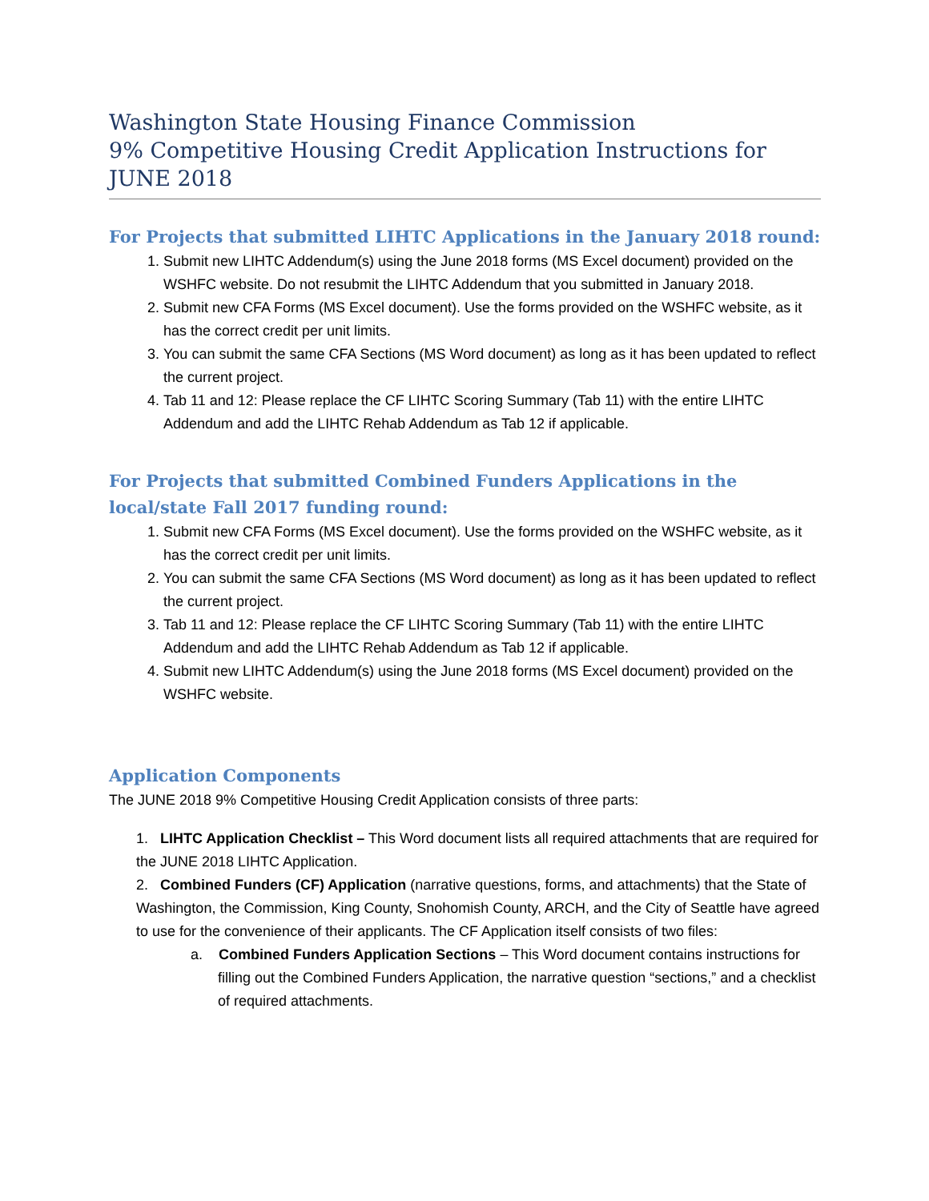Washington State Housing Finance Commission
9% Competitive Housing Credit Application Instructions for
JUNE 2018
For Projects that submitted LIHTC Applications in the January 2018 round:
1. Submit new LIHTC Addendum(s) using the June 2018 forms (MS Excel document) provided on the WSHFC website. Do not resubmit the LIHTC Addendum that you submitted in January 2018.
2. Submit new CFA Forms (MS Excel document). Use the forms provided on the WSHFC website, as it has the correct credit per unit limits.
3. You can submit the same CFA Sections (MS Word document) as long as it has been updated to reflect the current project.
4. Tab 11 and 12: Please replace the CF LIHTC Scoring Summary (Tab 11) with the entire LIHTC Addendum and add the LIHTC Rehab Addendum as Tab 12 if applicable.
For Projects that submitted Combined Funders Applications in the local/state Fall 2017 funding round:
1. Submit new CFA Forms (MS Excel document). Use the forms provided on the WSHFC website, as it has the correct credit per unit limits.
2. You can submit the same CFA Sections (MS Word document) as long as it has been updated to reflect the current project.
3. Tab 11 and 12: Please replace the CF LIHTC Scoring Summary (Tab 11) with the entire LIHTC Addendum and add the LIHTC Rehab Addendum as Tab 12 if applicable.
4. Submit new LIHTC Addendum(s) using the June 2018 forms (MS Excel document) provided on the WSHFC website.
Application Components
The JUNE 2018 9% Competitive Housing Credit Application consists of three parts:
1. LIHTC Application Checklist – This Word document lists all required attachments that are required for the JUNE 2018 LIHTC Application.
2. Combined Funders (CF) Application (narrative questions, forms, and attachments) that the State of Washington, the Commission, King County, Snohomish County, ARCH, and the City of Seattle have agreed to use for the convenience of their applicants. The CF Application itself consists of two files:
a. Combined Funders Application Sections – This Word document contains instructions for filling out the Combined Funders Application, the narrative question “sections,” and a checklist of required attachments.